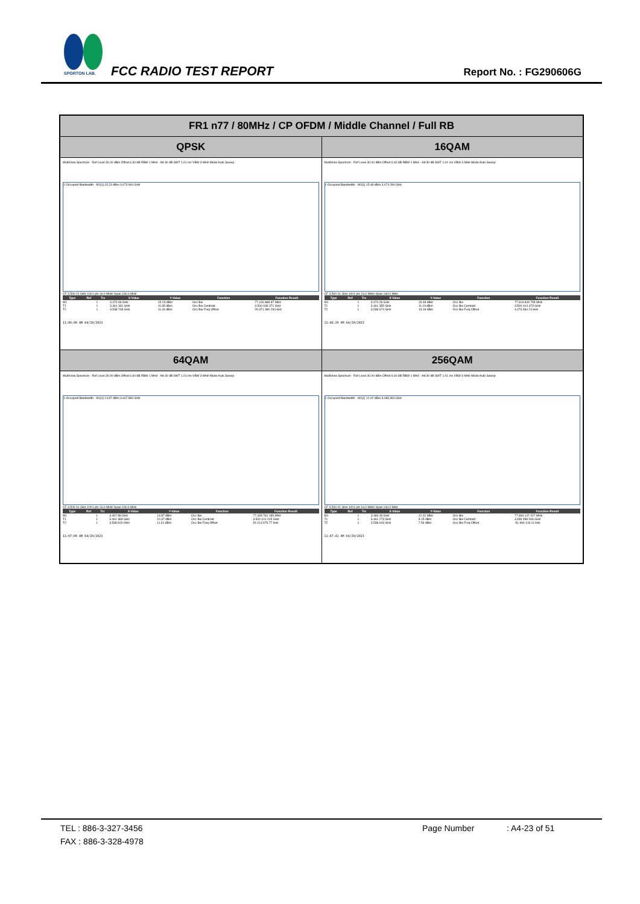SPORTON LAB.
FCC RADIO TEST REPORT Report No. : FG290606G
| FR1 n77 / 80MHz / CP OFDM / Middle Channel / Full RB | |
| --- | --- |
| QPSK | 16QAM |
| MultiView Spectrum · Ref Level 30.00 dBm Offset 6.60 dB RBW 1 MHz · Att 30 dB SWT 1.01 ms VBW 3 MHz Mode Auto Sweep 1 Occupied Bandwidth · M1[1] 15.23 dBm 3.473 960 GHz CF 3.500 01 GHz 1001 pts 16.0 MHz/ Span 160.0 MHz / Type / Ref / Trc / X-Value / Y-Value / Function / Function Result / / --- / --- / --- / --- / --- / --- / --- / / M1 / / 1 / 3.473 96 GHz / 15.23 dBm / Occ Bw / 77.416 888 87 MHz / / T1 / / 1 / 3.461 331 GHz / 11.65 dBm / Occ Bw Centroid / 3.500 039 371 GHz / / T2 / / 1 / 3.538 748 GHz / 11.44 dBm / Occ Bw Freq Offset / 29.371 380 294 kHz / 11:06:08 AM 04/20/2023 | MultiView Spectrum · Ref Level 30.00 dBm Offset 6.60 dB RBW 1 MHz · Att 30 dB SWT 1.01 ms VBW 3 MHz Mode Auto Sweep 1 Occupied Bandwidth · M1[1] 15.48 dBm 3.474 280 GHz CF 3.500 01 GHz 1001 pts 16.0 MHz/ Span 160.0 MHz / Type / Ref / Trc / X-Value / Y-Value / Function / Function Result / / --- / --- / --- / --- / --- / --- / --- / / M1 / / 1 / 3.474 28 GHz / 15.48 dBm / Occ Bw / 77.319 843 755 MHz / / T1 / / 1 / 3.461 355 GHz / 11.19 dBm / Occ Bw Centroid / 3.500 014 473 GHz / / T2 / / 1 / 3.538 674 GHz / 13.18 dBm / Occ Bw Freq Offset / 4.473 484 24 kHz / 11:06:39 AM 04/20/2023 |
| 64QAM | 256QAM |
| MultiView Spectrum · Ref Level 30.00 dBm Offset 6.60 dB RBW 1 MHz · Att 30 dB SWT 1.01 ms VBW 3 MHz Mode Auto Sweep 1 Occupied Bandwidth · M1[1] 14.87 dBm 3.467 880 GHz CF 3.500 01 GHz 1001 pts 16.0 MHz/ Span 160.0 MHz / Type / Ref / Trc / X-Value / Y-Value / Function / Function Result / / --- / --- / --- / --- / --- / --- / --- / / M1 / / 1 / 3.467 88 GHz / 14.87 dBm / Occ Bw / 77.435 762 185 MHz / / T1 / / 1 / 3.461 383 GHz / 10.37 dBm / Occ Bw Centroid / 3.500 101 015 GHz / / T2 / / 1 / 3.538 819 GHz / 11.91 dBm / Occ Bw Freq Offset / 91.014 679 77 kHz / 11:07:09 AM 04/20/2023 | MultiView Spectrum · Ref Level 30.00 dBm Offset 6.60 dB RBW 1 MHz · Att 30 dB SWT 1.01 ms VBW 3 MHz Mode Auto Sweep 1 Occupied Bandwidth · M1[1] 12.02 dBm 3.483 390 GHz CF 3.500 01 GHz 1001 pts 16.0 MHz/ Span 160.0 MHz / Type / Ref / Trc / X-Value / Y-Value / Function / Function Result / / --- / --- / --- / --- / --- / --- / --- / / M1 / / 1 / 3.483 39 GHz / 12.02 dBm / Occ Bw / 77.369 147 417 MHz / / T1 / / 1 / 3.461 273 GHz / 9.15 dBm / Occ Bw Centroid / 3.499 958 006 GHz / / T2 / / 1 / 3.538 643 GHz / 7.54 dBm / Occ Bw Freq Offset / -51.994 116 11 kHz / 11:07:41 AM 04/20/2023 |
TEL : 886-3-327-3456 Page Number: A4-23 of 51
FAX : 886-3-328-4978